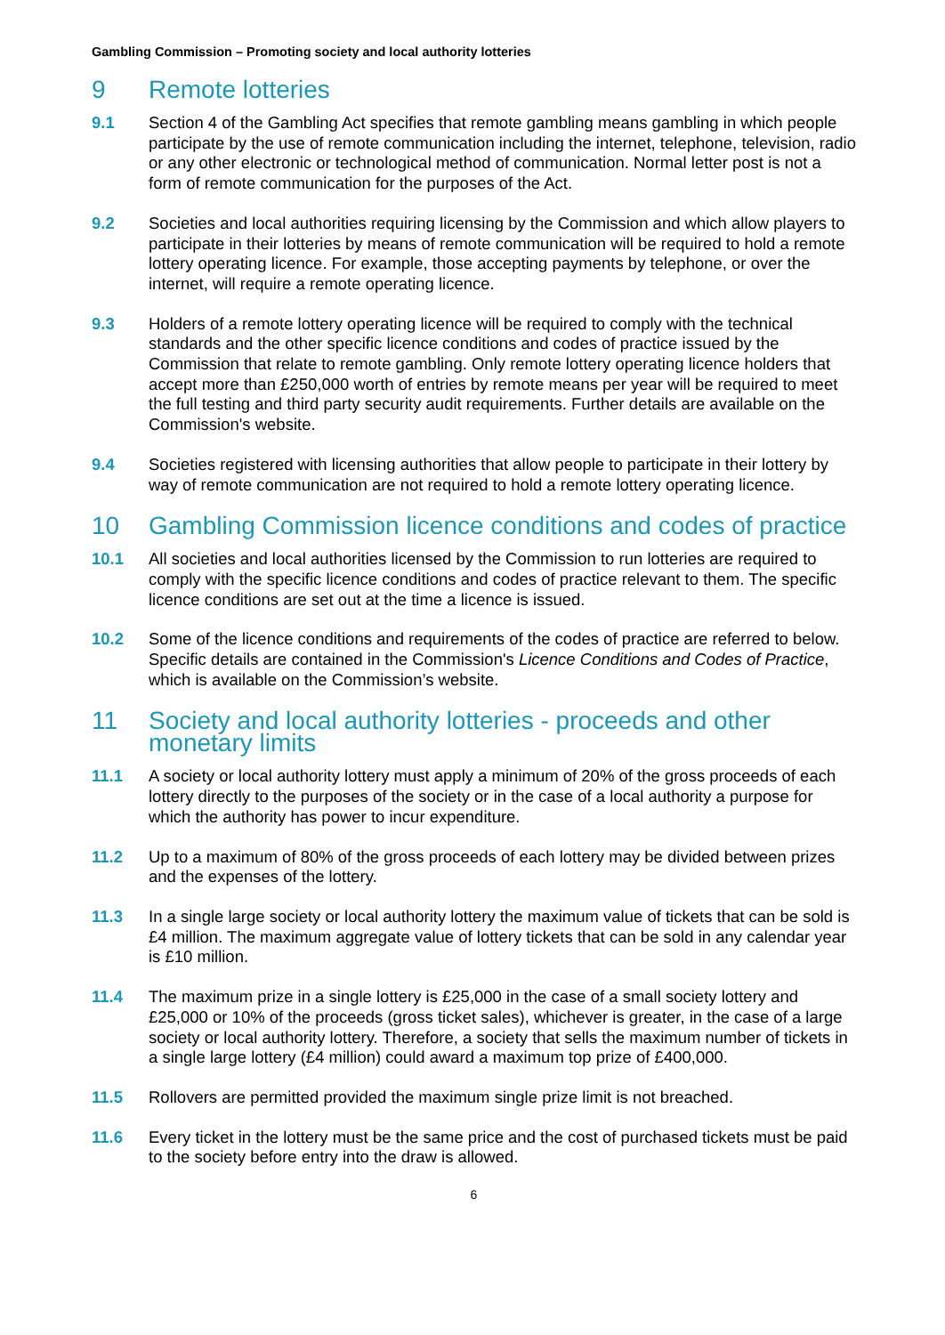Gambling Commission – Promoting society and local authority lotteries
9 Remote lotteries
9.1 Section 4 of the Gambling Act specifies that remote gambling means gambling in which people participate by the use of remote communication including the internet, telephone, television, radio or any other electronic or technological method of communication. Normal letter post is not a form of remote communication for the purposes of the Act.
9.2 Societies and local authorities requiring licensing by the Commission and which allow players to participate in their lotteries by means of remote communication will be required to hold a remote lottery operating licence. For example, those accepting payments by telephone, or over the internet, will require a remote operating licence.
9.3 Holders of a remote lottery operating licence will be required to comply with the technical standards and the other specific licence conditions and codes of practice issued by the Commission that relate to remote gambling. Only remote lottery operating licence holders that accept more than £250,000 worth of entries by remote means per year will be required to meet the full testing and third party security audit requirements. Further details are available on the Commission's website.
9.4 Societies registered with licensing authorities that allow people to participate in their lottery by way of remote communication are not required to hold a remote lottery operating licence.
10 Gambling Commission licence conditions and codes of practice
10.1 All societies and local authorities licensed by the Commission to run lotteries are required to comply with the specific licence conditions and codes of practice relevant to them. The specific licence conditions are set out at the time a licence is issued.
10.2 Some of the licence conditions and requirements of the codes of practice are referred to below. Specific details are contained in the Commission's Licence Conditions and Codes of Practice, which is available on the Commission’s website.
11 Society and local authority lotteries - proceeds and other monetary limits
11.1 A society or local authority lottery must apply a minimum of 20% of the gross proceeds of each lottery directly to the purposes of the society or in the case of a local authority a purpose for which the authority has power to incur expenditure.
11.2 Up to a maximum of 80% of the gross proceeds of each lottery may be divided between prizes and the expenses of the lottery.
11.3 In a single large society or local authority lottery the maximum value of tickets that can be sold is £4 million. The maximum aggregate value of lottery tickets that can be sold in any calendar year is £10 million.
11.4 The maximum prize in a single lottery is £25,000 in the case of a small society lottery and £25,000 or 10% of the proceeds (gross ticket sales), whichever is greater, in the case of a large society or local authority lottery. Therefore, a society that sells the maximum number of tickets in a single large lottery (£4 million) could award a maximum top prize of £400,000.
11.5 Rollovers are permitted provided the maximum single prize limit is not breached.
11.6 Every ticket in the lottery must be the same price and the cost of purchased tickets must be paid to the society before entry into the draw is allowed.
6